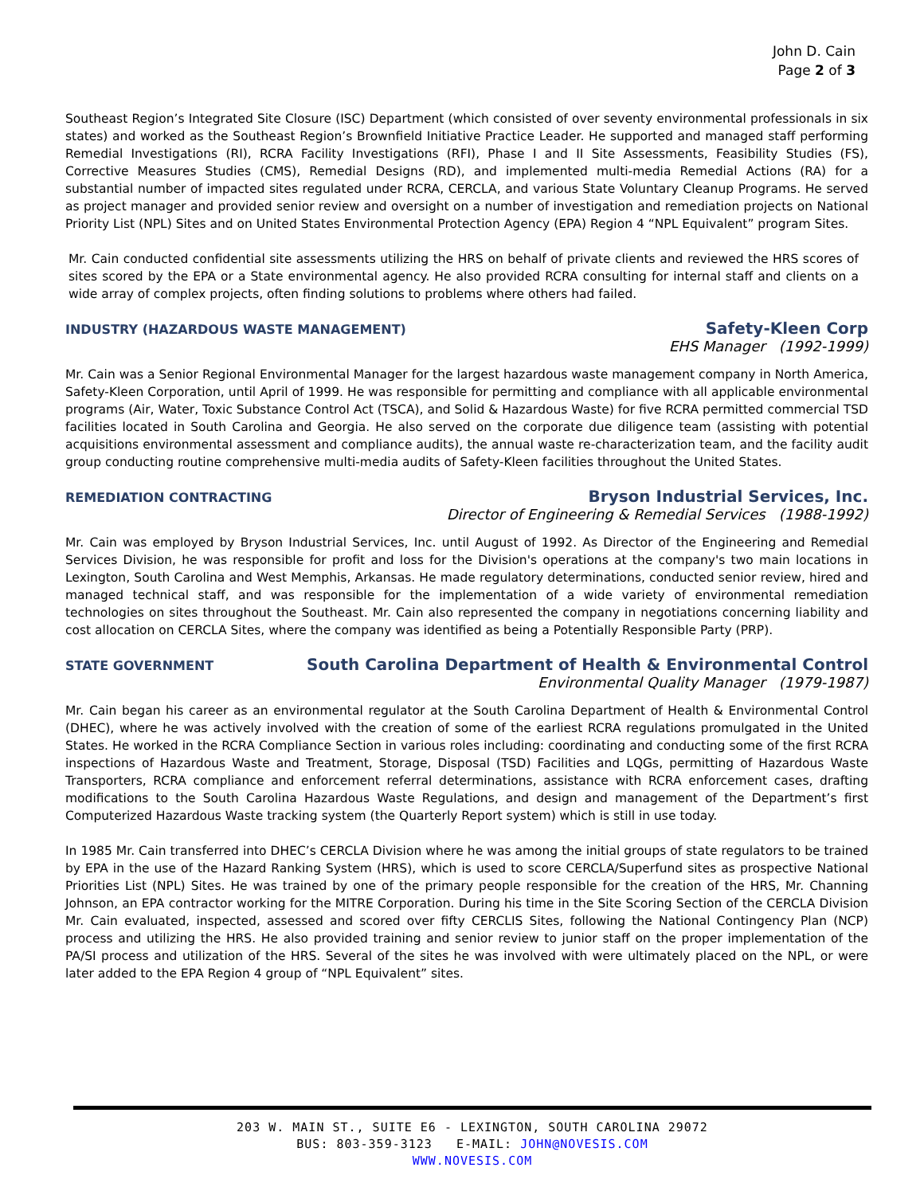John D. Cain
Page 2 of 3
Southeast Region’s Integrated Site Closure (ISC) Department (which consisted of over seventy environmental professionals in six states) and worked as the Southeast Region’s Brownfield Initiative Practice Leader. He supported and managed staff performing Remedial Investigations (RI), RCRA Facility Investigations (RFI), Phase I and II Site Assessments, Feasibility Studies (FS), Corrective Measures Studies (CMS), Remedial Designs (RD), and implemented multi-media Remedial Actions (RA) for a substantial number of impacted sites regulated under RCRA, CERCLA, and various State Voluntary Cleanup Programs. He served as project manager and provided senior review and oversight on a number of investigation and remediation projects on National Priority List (NPL) Sites and on United States Environmental Protection Agency (EPA) Region 4 “NPL Equivalent” program Sites.
Mr. Cain conducted confidential site assessments utilizing the HRS on behalf of private clients and reviewed the HRS scores of sites scored by the EPA or a State environmental agency. He also provided RCRA consulting for internal staff and clients on a wide array of complex projects, often finding solutions to problems where others had failed.
INDUSTRY (HAZARDOUS WASTE MANAGEMENT)
Safety-Kleen Corp
EHS Manager (1992-1999)
Mr. Cain was a Senior Regional Environmental Manager for the largest hazardous waste management company in North America, Safety-Kleen Corporation, until April of 1999. He was responsible for permitting and compliance with all applicable environmental programs (Air, Water, Toxic Substance Control Act (TSCA), and Solid & Hazardous Waste) for five RCRA permitted commercial TSD facilities located in South Carolina and Georgia. He also served on the corporate due diligence team (assisting with potential acquisitions environmental assessment and compliance audits), the annual waste re-characterization team, and the facility audit group conducting routine comprehensive multi-media audits of Safety-Kleen facilities throughout the United States.
REMEDIATION CONTRACTING
Bryson Industrial Services, Inc.
Director of Engineering & Remedial Services (1988-1992)
Mr. Cain was employed by Bryson Industrial Services, Inc. until August of 1992. As Director of the Engineering and Remedial Services Division, he was responsible for profit and loss for the Division's operations at the company's two main locations in Lexington, South Carolina and West Memphis, Arkansas. He made regulatory determinations, conducted senior review, hired and managed technical staff, and was responsible for the implementation of a wide variety of environmental remediation technologies on sites throughout the Southeast. Mr. Cain also represented the company in negotiations concerning liability and cost allocation on CERCLA Sites, where the company was identified as being a Potentially Responsible Party (PRP).
STATE GOVERNMENT
South Carolina Department of Health & Environmental Control
Environmental Quality Manager (1979-1987)
Mr. Cain began his career as an environmental regulator at the South Carolina Department of Health & Environmental Control (DHEC), where he was actively involved with the creation of some of the earliest RCRA regulations promulgated in the United States. He worked in the RCRA Compliance Section in various roles including: coordinating and conducting some of the first RCRA inspections of Hazardous Waste and Treatment, Storage, Disposal (TSD) Facilities and LQGs, permitting of Hazardous Waste Transporters, RCRA compliance and enforcement referral determinations, assistance with RCRA enforcement cases, drafting modifications to the South Carolina Hazardous Waste Regulations, and design and management of the Department’s first Computerized Hazardous Waste tracking system (the Quarterly Report system) which is still in use today.
In 1985 Mr. Cain transferred into DHEC’s CERCLA Division where he was among the initial groups of state regulators to be trained by EPA in the use of the Hazard Ranking System (HRS), which is used to score CERCLA/Superfund sites as prospective National Priorities List (NPL) Sites. He was trained by one of the primary people responsible for the creation of the HRS, Mr. Channing Johnson, an EPA contractor working for the MITRE Corporation. During his time in the Site Scoring Section of the CERCLA Division Mr. Cain evaluated, inspected, assessed and scored over fifty CERCLIS Sites, following the National Contingency Plan (NCP) process and utilizing the HRS. He also provided training and senior review to junior staff on the proper implementation of the PA/SI process and utilization of the HRS. Several of the sites he was involved with were ultimately placed on the NPL, or were later added to the EPA Region 4 group of “NPL Equivalent” sites.
203 W. MAIN ST., SUITE E6 - LEXINGTON, SOUTH CAROLINA 29072
BUS: 803-359-3123 E-MAIL: JOHN@NOVESIS.COM
WWW.NOVESIS.COM